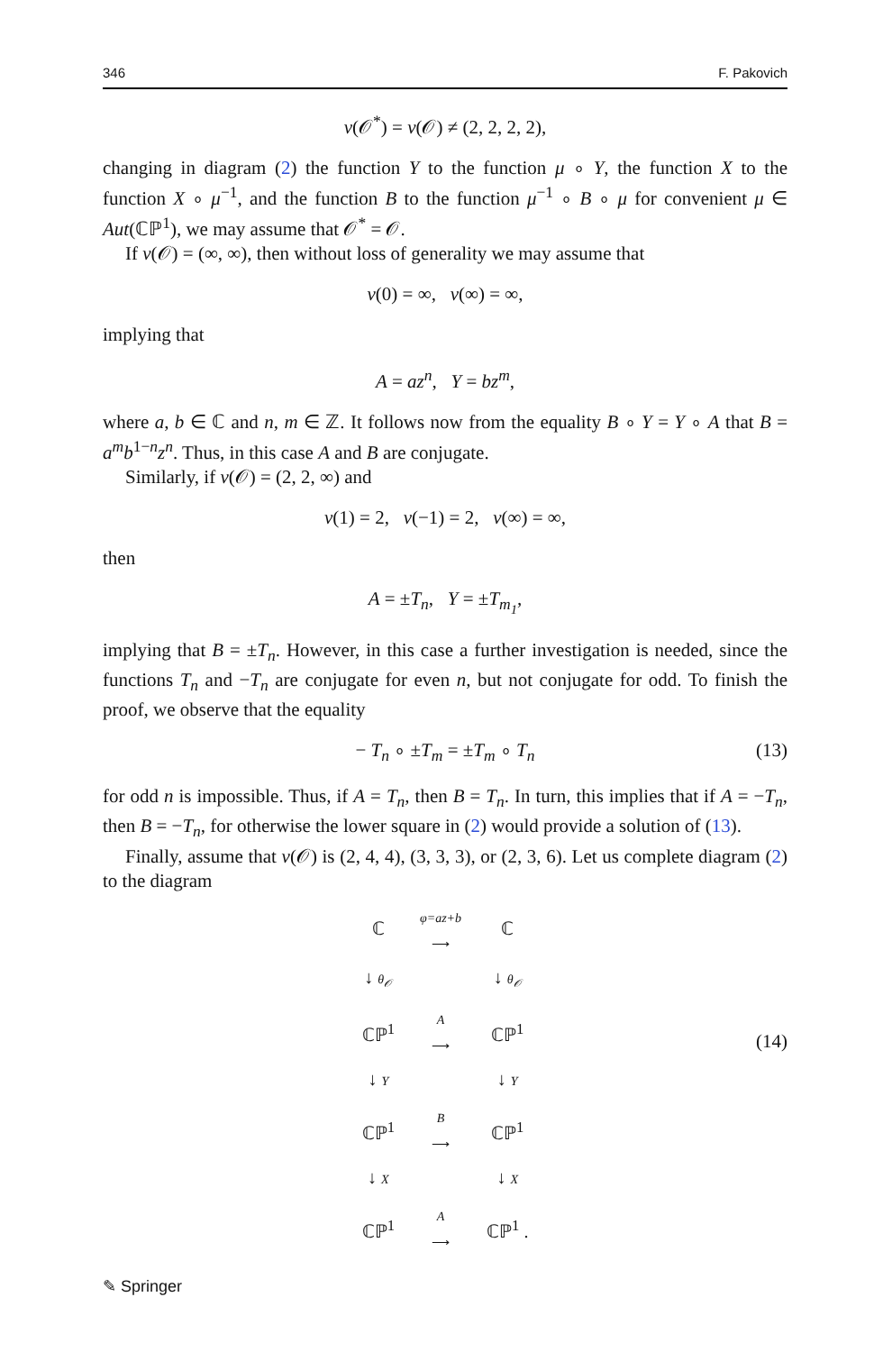346 F. Pakovich
ν(𝒪<sup>*</sup>) = ν(𝒪) ≠ (2, 2, 2, 2),
changing in diagram (2) the function Y to the function μ ∘ Y, the function X to the function X ∘ μ<sup>−1</sup>, and the function B to the function μ<sup>−1</sup> ∘ B ∘ μ for convenient μ ∈ Aut(ℂℙ<sup>1</sup>), we may assume that 𝒪<sup>*</sup> = 𝒪.
If ν(𝒪) = (∞, ∞), then without loss of generality we may assume that
ν(0) = ∞, ν(∞) = ∞,
implying that
A = az<sup>n</sup>, Y = bz<sup>m</sup>,
where a, b ∈ ℂ and n, m ∈ ℤ. It follows now from the equality B ∘ Y = Y ∘ A that B = a<sup>m</sup>b<sup>1−n</sup>z<sup>n</sup>. Thus, in this case A and B are conjugate.
Similarly, if ν(𝒪) = (2, 2, ∞) and
ν(1) = 2, ν(−1) = 2, ν(∞) = ∞,
then
A = ±T<sub>n</sub>, Y = ±T<sub>m<sub>1</sub></sub>,
implying that B = ±T<sub>n</sub>. However, in this case a further investigation is needed, since the functions T<sub>n</sub> and −T<sub>n</sub> are conjugate for even n, but not conjugate for odd. To finish the proof, we observe that the equality
− T<sub>n</sub> ∘ ±T<sub>m</sub> = ±T<sub>m</sub> ∘ T<sub>n</sub> (13)
for odd n is impossible. Thus, if A = T<sub>n</sub>, then B = T<sub>n</sub>. In turn, this implies that if A = −T<sub>n</sub>, then B = −T<sub>n</sub>, for otherwise the lower square in (2) would provide a solution of (13).
Finally, assume that ν(𝒪) is (2, 4, 4), (3, 3, 3), or (2, 3, 6). Let us complete diagram (2) to the diagram
(14)
| ℂ | φ=az+b ⟶ | ℂ |
| ↓ θ<sub>𝒪</sub> | | ↓ θ<sub>𝒪</sub> |
| ℂℙ<sup>1</sup> | A ⟶ | ℂℙ<sup>1</sup> |
| ↓ Y | | ↓ Y |
| ℂℙ<sup>1</sup> | B ⟶ | ℂℙ<sup>1</sup> |
| ↓ X | | ↓ X |
| ℂℙ<sup>1</sup> | A ⟶ | ℂℙ<sup>1</sup> . |
✎ Springer